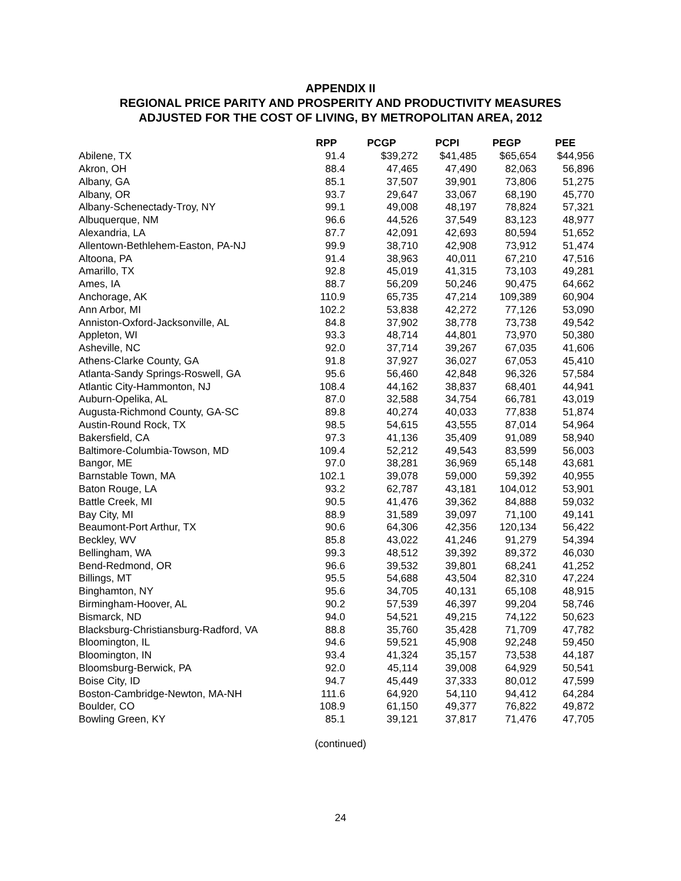APPENDIX II
REGIONAL PRICE PARITY AND PROSPERITY AND PRODUCTIVITY MEASURES
ADJUSTED FOR THE COST OF LIVING, BY METROPOLITAN AREA, 2012
| | RPP | PCGP | PCPI | PEGP | PEE |
| --- | --- | --- | --- | --- | --- |
| Abilene, TX | 91.4 | $39,272 | $41,485 | $65,654 | $44,956 |
| Akron, OH | 88.4 | 47,465 | 47,490 | 82,063 | 56,896 |
| Albany, GA | 85.1 | 37,507 | 39,901 | 73,806 | 51,275 |
| Albany, OR | 93.7 | 29,647 | 33,067 | 68,190 | 45,770 |
| Albany-Schenectady-Troy, NY | 99.1 | 49,008 | 48,197 | 78,824 | 57,321 |
| Albuquerque, NM | 96.6 | 44,526 | 37,549 | 83,123 | 48,977 |
| Alexandria, LA | 87.7 | 42,091 | 42,693 | 80,594 | 51,652 |
| Allentown-Bethlehem-Easton, PA-NJ | 99.9 | 38,710 | 42,908 | 73,912 | 51,474 |
| Altoona, PA | 91.4 | 38,963 | 40,011 | 67,210 | 47,516 |
| Amarillo, TX | 92.8 | 45,019 | 41,315 | 73,103 | 49,281 |
| Ames, IA | 88.7 | 56,209 | 50,246 | 90,475 | 64,662 |
| Anchorage, AK | 110.9 | 65,735 | 47,214 | 109,389 | 60,904 |
| Ann Arbor, MI | 102.2 | 53,838 | 42,272 | 77,126 | 53,090 |
| Anniston-Oxford-Jacksonville, AL | 84.8 | 37,902 | 38,778 | 73,738 | 49,542 |
| Appleton, WI | 93.3 | 48,714 | 44,801 | 73,970 | 50,380 |
| Asheville, NC | 92.0 | 37,714 | 39,267 | 67,035 | 41,606 |
| Athens-Clarke County, GA | 91.8 | 37,927 | 36,027 | 67,053 | 45,410 |
| Atlanta-Sandy Springs-Roswell, GA | 95.6 | 56,460 | 42,848 | 96,326 | 57,584 |
| Atlantic City-Hammonton, NJ | 108.4 | 44,162 | 38,837 | 68,401 | 44,941 |
| Auburn-Opelika, AL | 87.0 | 32,588 | 34,754 | 66,781 | 43,019 |
| Augusta-Richmond County, GA-SC | 89.8 | 40,274 | 40,033 | 77,838 | 51,874 |
| Austin-Round Rock, TX | 98.5 | 54,615 | 43,555 | 87,014 | 54,964 |
| Bakersfield, CA | 97.3 | 41,136 | 35,409 | 91,089 | 58,940 |
| Baltimore-Columbia-Towson, MD | 109.4 | 52,212 | 49,543 | 83,599 | 56,003 |
| Bangor, ME | 97.0 | 38,281 | 36,969 | 65,148 | 43,681 |
| Barnstable Town, MA | 102.1 | 39,078 | 59,000 | 59,392 | 40,955 |
| Baton Rouge, LA | 93.2 | 62,787 | 43,181 | 104,012 | 53,901 |
| Battle Creek, MI | 90.5 | 41,476 | 39,362 | 84,888 | 59,032 |
| Bay City, MI | 88.9 | 31,589 | 39,097 | 71,100 | 49,141 |
| Beaumont-Port Arthur, TX | 90.6 | 64,306 | 42,356 | 120,134 | 56,422 |
| Beckley, WV | 85.8 | 43,022 | 41,246 | 91,279 | 54,394 |
| Bellingham, WA | 99.3 | 48,512 | 39,392 | 89,372 | 46,030 |
| Bend-Redmond, OR | 96.6 | 39,532 | 39,801 | 68,241 | 41,252 |
| Billings, MT | 95.5 | 54,688 | 43,504 | 82,310 | 47,224 |
| Binghamton, NY | 95.6 | 34,705 | 40,131 | 65,108 | 48,915 |
| Birmingham-Hoover, AL | 90.2 | 57,539 | 46,397 | 99,204 | 58,746 |
| Bismarck, ND | 94.0 | 54,521 | 49,215 | 74,122 | 50,623 |
| Blacksburg-Christiansburg-Radford, VA | 88.8 | 35,760 | 35,428 | 71,709 | 47,782 |
| Bloomington, IL | 94.6 | 59,521 | 45,908 | 92,248 | 59,450 |
| Bloomington, IN | 93.4 | 41,324 | 35,157 | 73,538 | 44,187 |
| Bloomsburg-Berwick, PA | 92.0 | 45,114 | 39,008 | 64,929 | 50,541 |
| Boise City, ID | 94.7 | 45,449 | 37,333 | 80,012 | 47,599 |
| Boston-Cambridge-Newton, MA-NH | 111.6 | 64,920 | 54,110 | 94,412 | 64,284 |
| Boulder, CO | 108.9 | 61,150 | 49,377 | 76,822 | 49,872 |
| Bowling Green, KY | 85.1 | 39,121 | 37,817 | 71,476 | 47,705 |
(continued)
24